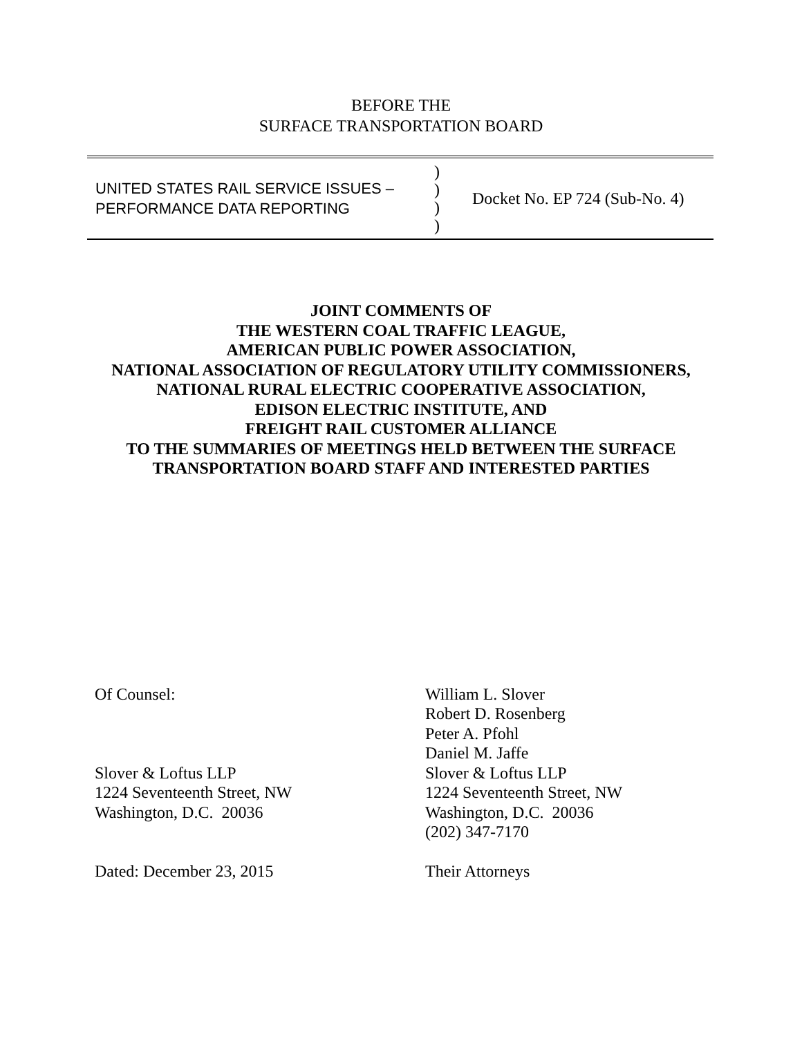BEFORE THE
SURFACE TRANSPORTATION BOARD
UNITED STATES RAIL SERVICE ISSUES –
PERFORMANCE DATA REPORTING
)
)
)
)
Docket No. EP 724 (Sub-No. 4)
JOINT COMMENTS OF
THE WESTERN COAL TRAFFIC LEAGUE,
AMERICAN PUBLIC POWER ASSOCIATION,
NATIONAL ASSOCIATION OF REGULATORY UTILITY COMMISSIONERS,
NATIONAL RURAL ELECTRIC COOPERATIVE ASSOCIATION,
EDISON ELECTRIC INSTITUTE, AND
FREIGHT RAIL CUSTOMER ALLIANCE
TO THE SUMMARIES OF MEETINGS HELD BETWEEN THE SURFACE
TRANSPORTATION BOARD STAFF AND INTERESTED PARTIES
Of Counsel:
Slover & Loftus LLP
1224 Seventeenth Street, NW
Washington, D.C. 20036
Dated: December 23, 2015
William L. Slover
Robert D. Rosenberg
Peter A. Pfohl
Daniel M. Jaffe
Slover & Loftus LLP
1224 Seventeenth Street, NW
Washington, D.C. 20036
(202) 347-7170
Their Attorneys